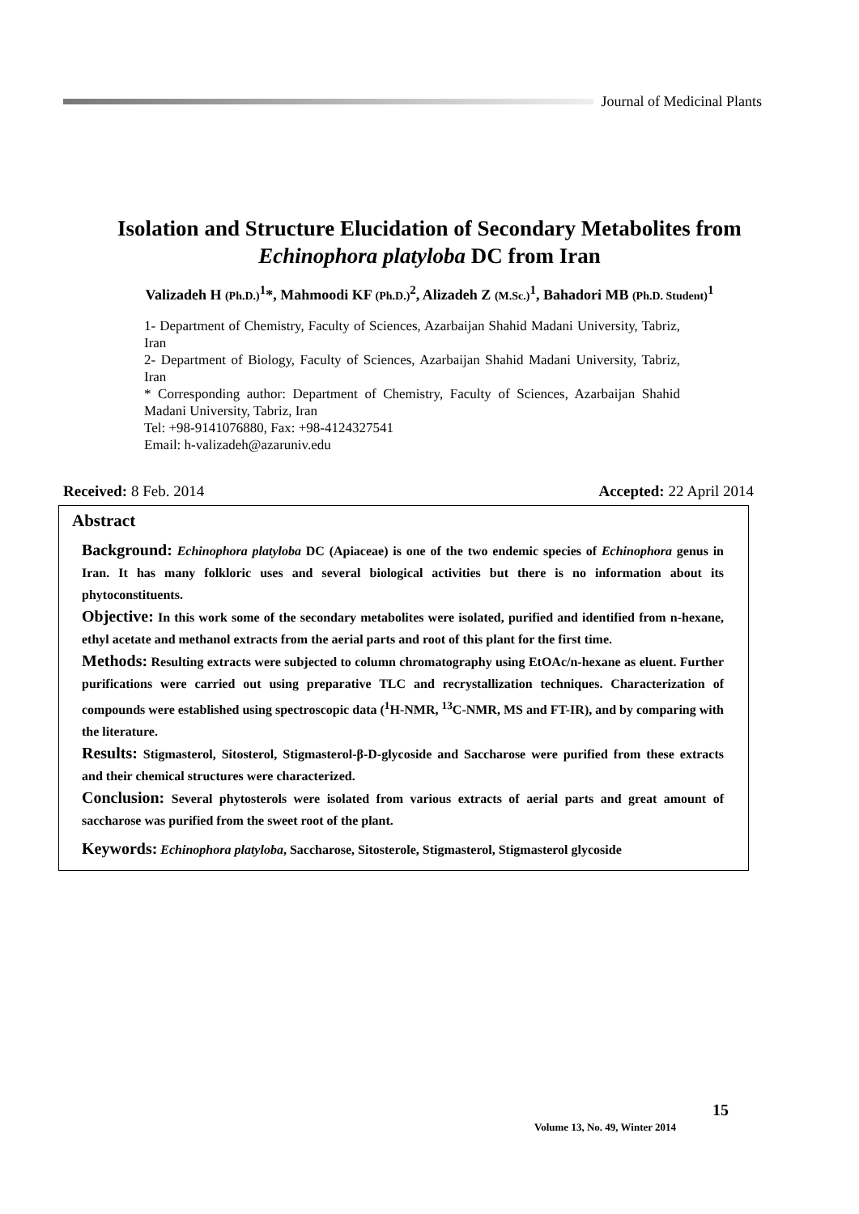Journal of Medicinal Plants
Isolation and Structure Elucidation of Secondary Metabolites from
Echinophora platyloba DC from Iran
Valizadeh H (Ph.D.)<sup>1</sup>*, Mahmoodi KF (Ph.D.)<sup>2</sup>, Alizadeh Z (M.Sc.)<sup>1</sup>, Bahadori MB (Ph.D. Student)<sup>1</sup>
1- Department of Chemistry, Faculty of Sciences, Azarbaijan Shahid Madani University, Tabriz, Iran
2- Department of Biology, Faculty of Sciences, Azarbaijan Shahid Madani University, Tabriz, Iran
* Corresponding author: Department of Chemistry, Faculty of Sciences, Azarbaijan Shahid Madani University, Tabriz, Iran
Tel: +98-9141076880, Fax: +98-4124327541
Email: h-valizadeh@azaruniv.edu
Received: 8 Feb. 2014 Accepted: 22 April 2014
Abstract
Background: Echinophora platyloba DC (Apiaceae) is one of the two endemic species of Echinophora genus in Iran. It has many folkloric uses and several biological activities but there is no information about its phytoconstituents.
Objective: In this work some of the secondary metabolites were isolated, purified and identified from n-hexane, ethyl acetate and methanol extracts from the aerial parts and root of this plant for the first time.
Methods: Resulting extracts were subjected to column chromatography using EtOAc/n-hexane as eluent. Further purifications were carried out using preparative TLC and recrystallization techniques. Characterization of compounds were established using spectroscopic data (<sup>1</sup>H-NMR, <sup>13</sup>C-NMR, MS and FT-IR), and by comparing with the literature.
Results: Stigmasterol, Sitosterol, Stigmasterol-β-D-glycoside and Saccharose were purified from these extracts and their chemical structures were characterized.
Conclusion: Several phytosterols were isolated from various extracts of aerial parts and great amount of saccharose was purified from the sweet root of the plant.
Keywords: Echinophora platyloba, Saccharose, Sitosterole, Stigmasterol, Stigmasterol glycoside
Volume 13, No. 49, Winter 2014
15